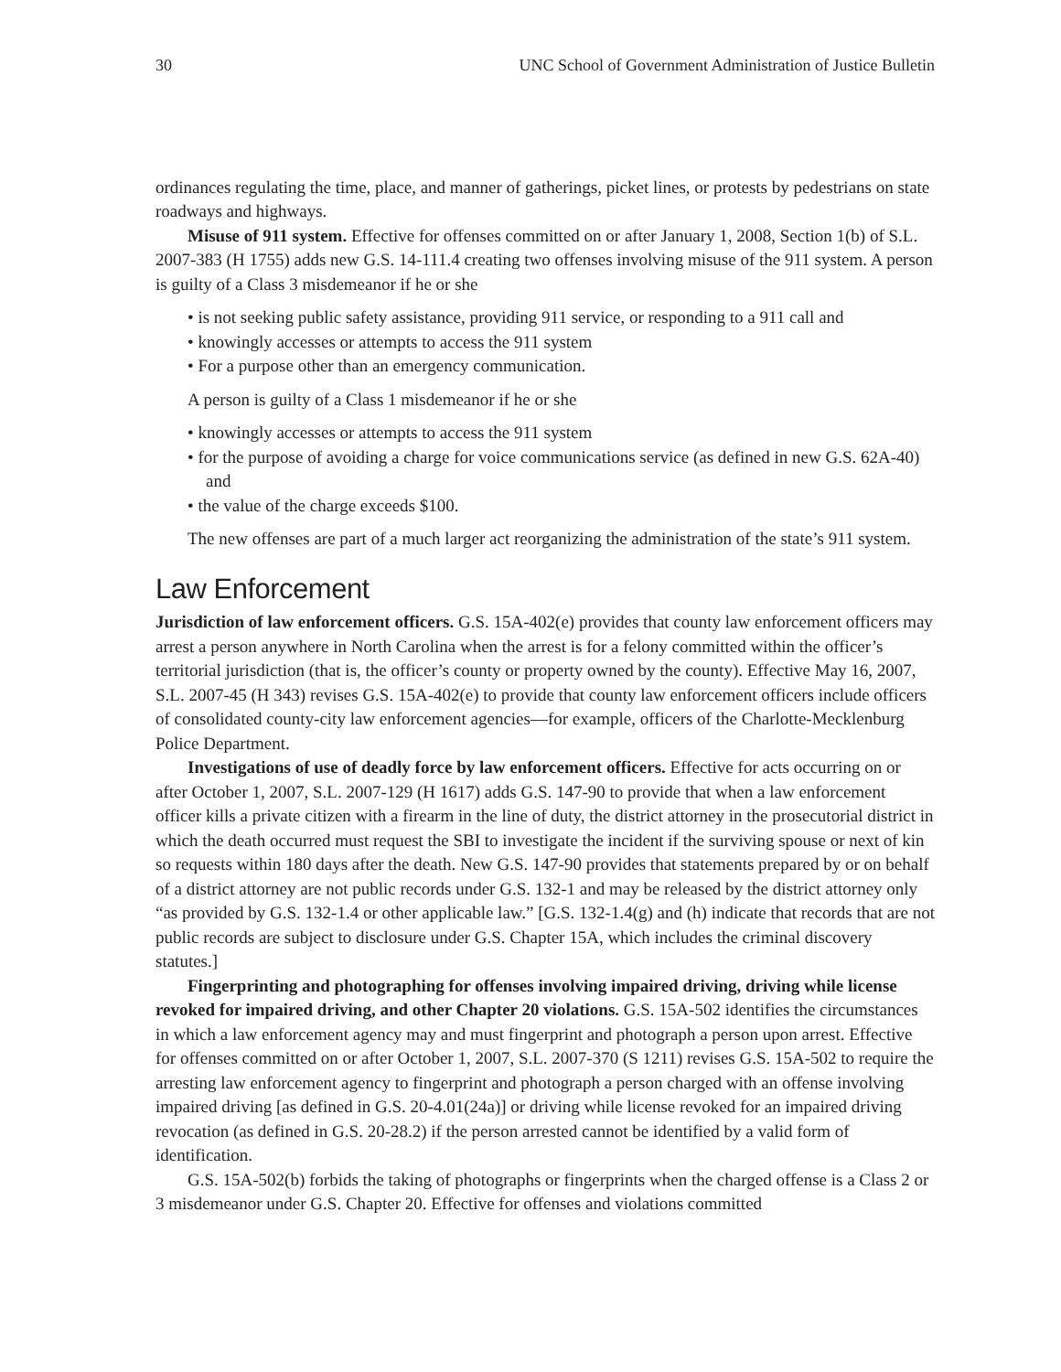30 UNC School of Government Administration of Justice Bulletin
ordinances regulating the time, place, and manner of gatherings, picket lines, or protests by pedestrians on state roadways and highways.
Misuse of 911 system. Effective for offenses committed on or after January 1, 2008, Section 1(b) of S.L. 2007-383 (H 1755) adds new G.S. 14-111.4 creating two offenses involving misuse of the 911 system. A person is guilty of a Class 3 misdemeanor if he or she
• is not seeking public safety assistance, providing 911 service, or responding to a 911 call and
• knowingly accesses or attempts to access the 911 system
• For a purpose other than an emergency communication.
A person is guilty of a Class 1 misdemeanor if he or she
• knowingly accesses or attempts to access the 911 system
• for the purpose of avoiding a charge for voice communications service (as defined in new G.S. 62A-40) and
• the value of the charge exceeds $100.
The new offenses are part of a much larger act reorganizing the administration of the state’s 911 system.
Law Enforcement
Jurisdiction of law enforcement officers. G.S. 15A-402(e) provides that county law enforcement officers may arrest a person anywhere in North Carolina when the arrest is for a felony committed within the officer’s territorial jurisdiction (that is, the officer’s county or property owned by the county). Effective May 16, 2007, S.L. 2007-45 (H 343) revises G.S. 15A-402(e) to provide that county law enforcement officers include officers of consolidated county-city law enforcement agencies—for example, officers of the Charlotte-Mecklenburg Police Department.
Investigations of use of deadly force by law enforcement officers. Effective for acts occurring on or after October 1, 2007, S.L. 2007-129 (H 1617) adds G.S. 147-90 to provide that when a law enforcement officer kills a private citizen with a firearm in the line of duty, the district attorney in the prosecutorial district in which the death occurred must request the SBI to investigate the incident if the surviving spouse or next of kin so requests within 180 days after the death. New G.S. 147-90 provides that statements prepared by or on behalf of a district attorney are not public records under G.S. 132-1 and may be released by the district attorney only “as provided by G.S. 132-1.4 or other applicable law.” [G.S. 132-1.4(g) and (h) indicate that records that are not public records are subject to disclosure under G.S. Chapter 15A, which includes the criminal discovery statutes.]
Fingerprinting and photographing for offenses involving impaired driving, driving while license revoked for impaired driving, and other Chapter 20 violations. G.S. 15A-502 identifies the circumstances in which a law enforcement agency may and must fingerprint and photograph a person upon arrest. Effective for offenses committed on or after October 1, 2007, S.L. 2007-370 (S 1211) revises G.S. 15A-502 to require the arresting law enforcement agency to fingerprint and photograph a person charged with an offense involving impaired driving [as defined in G.S. 20-4.01(24a)] or driving while license revoked for an impaired driving revocation (as defined in G.S. 20-28.2) if the person arrested cannot be identified by a valid form of identification.
G.S. 15A-502(b) forbids the taking of photographs or fingerprints when the charged offense is a Class 2 or 3 misdemeanor under G.S. Chapter 20. Effective for offenses and violations committed